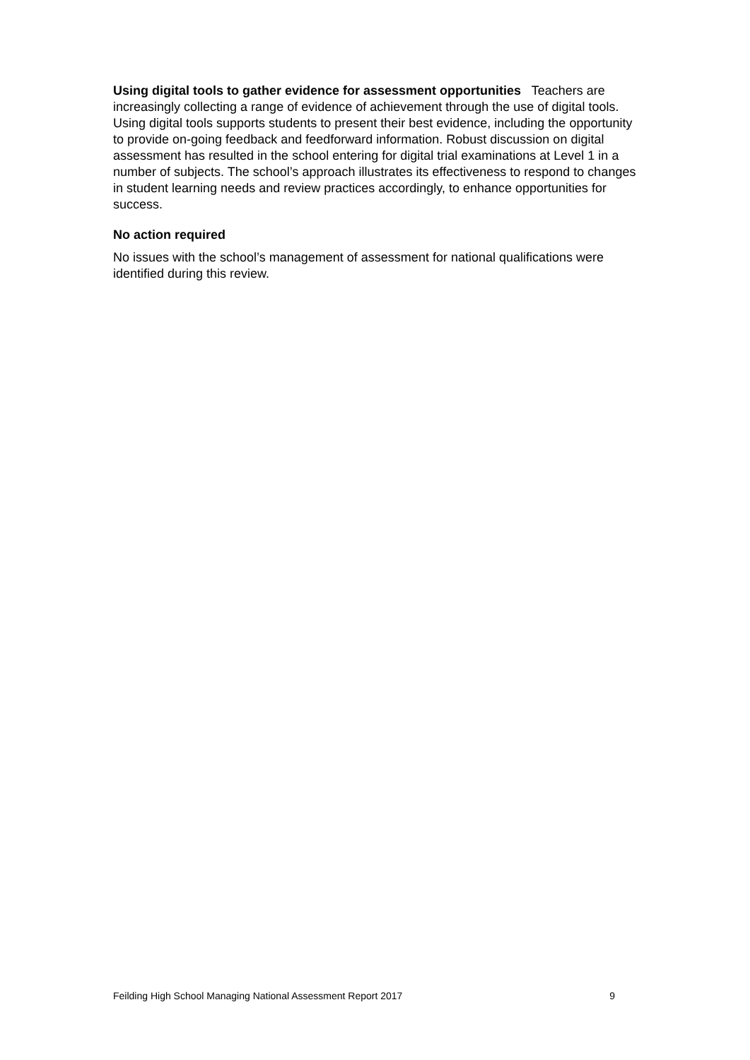Using digital tools to gather evidence for assessment opportunities Teachers are increasingly collecting a range of evidence of achievement through the use of digital tools. Using digital tools supports students to present their best evidence, including the opportunity to provide on-going feedback and feedforward information. Robust discussion on digital assessment has resulted in the school entering for digital trial examinations at Level 1 in a number of subjects. The school’s approach illustrates its effectiveness to respond to changes in student learning needs and review practices accordingly, to enhance opportunities for success.
No action required
No issues with the school’s management of assessment for national qualifications were identified during this review.
Feilding High School Managing National Assessment Report 2017 9